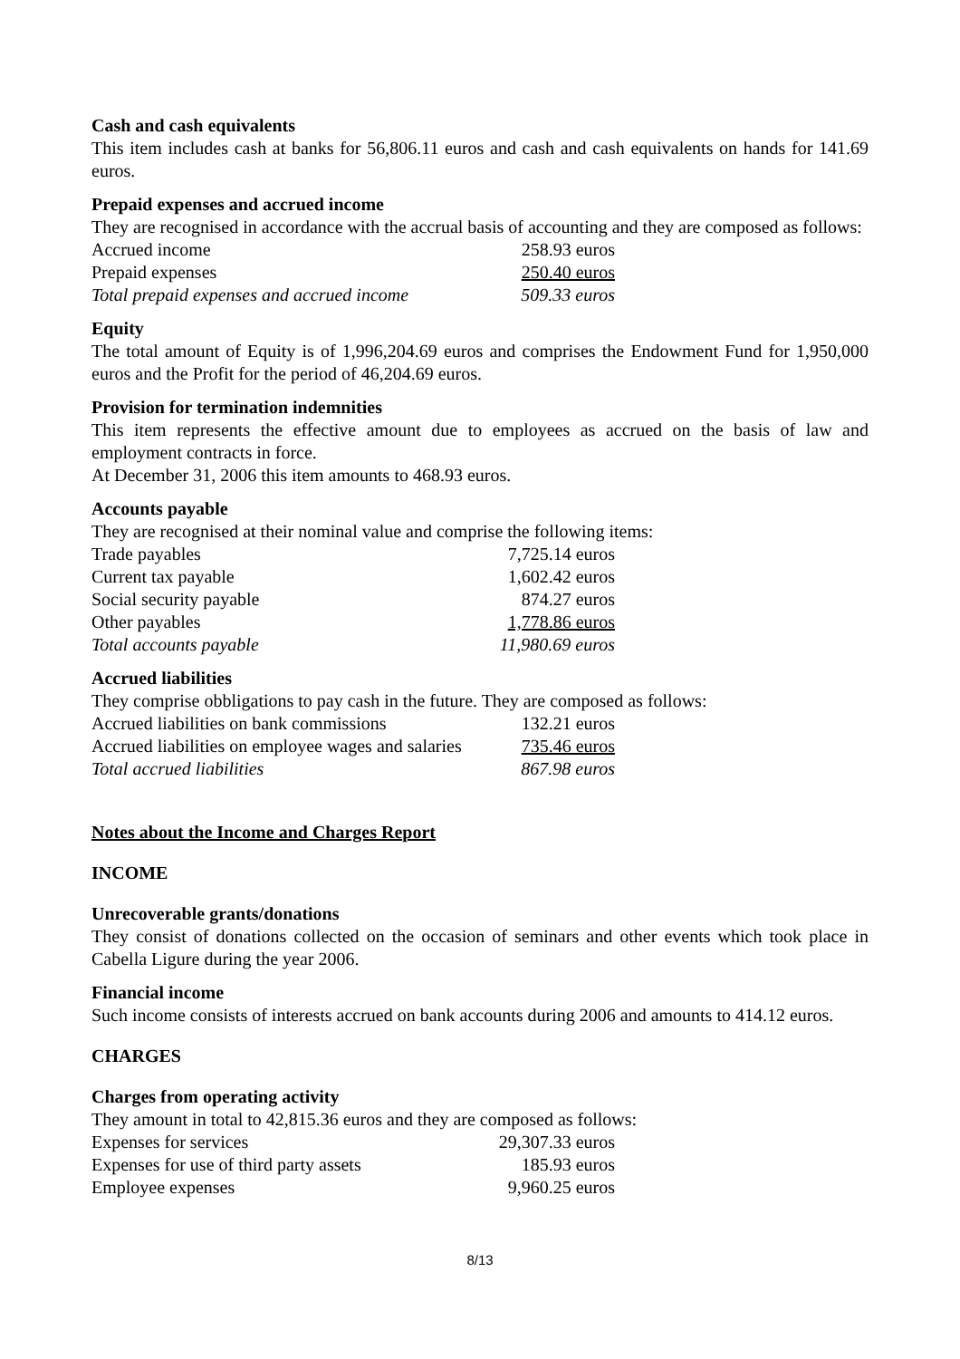Cash and cash equivalents
This item includes cash at banks for 56,806.11 euros and cash and cash equivalents on hands for 141.69 euros.
Prepaid expenses and accrued income
They are recognised in accordance with the accrual basis of accounting and they are composed as follows:
| Accrued income | 258.93 euros |
| Prepaid expenses | 250.40 euros |
| Total prepaid expenses and accrued income | 509.33 euros |
Equity
The total amount of Equity is of 1,996,204.69 euros and comprises the Endowment Fund for 1,950,000 euros and the Profit for the period of 46,204.69 euros.
Provision for termination indemnities
This item represents the effective amount due to employees as accrued on the basis of law and employment contracts in force.
At December 31, 2006 this item amounts to 468.93 euros.
Accounts payable
They are recognised at their nominal value and comprise the following items:
| Trade payables | 7,725.14 euros |
| Current tax payable | 1,602.42 euros |
| Social security payable | 874.27 euros |
| Other payables | 1,778.86 euros |
| Total accounts payable | 11,980.69 euros |
Accrued liabilities
They comprise obbligations to pay cash in the future. They are composed as follows:
| Accrued liabilities on bank commissions | 132.21 euros |
| Accrued liabilities on employee wages and salaries | 735.46 euros |
| Total accrued liabilities | 867.98 euros |
Notes about the Income and Charges Report
INCOME
Unrecoverable grants/donations
They consist of donations collected on the occasion of seminars and other events which took place in Cabella Ligure during the year 2006.
Financial income
Such income consists of interests accrued on bank accounts during 2006 and amounts to 414.12 euros.
CHARGES
Charges from operating activity
They amount in total to 42,815.36 euros and they are composed as follows:
| Expenses for services | 29,307.33 euros |
| Expenses for use of third party assets | 185.93 euros |
| Employee expenses | 9,960.25 euros |
8/13